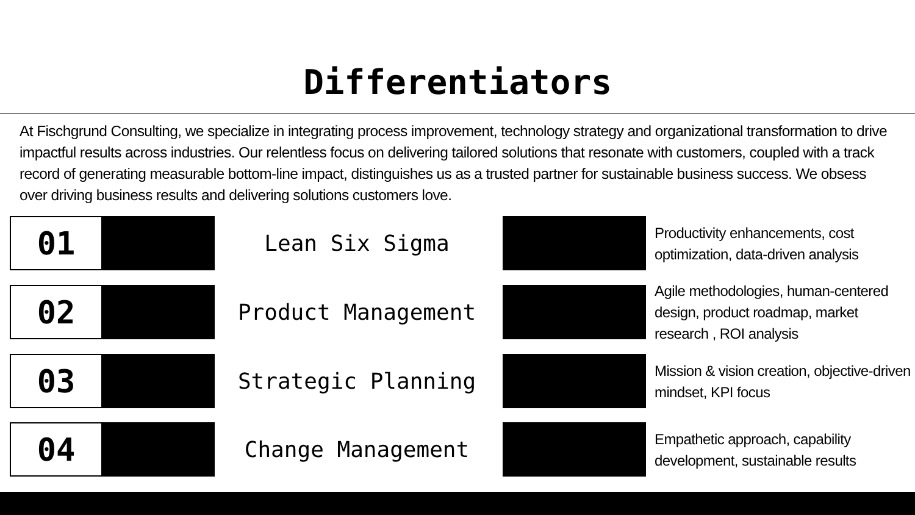Differentiators
At Fischgrund Consulting, we specialize in integrating process improvement, technology strategy and organizational transformation to drive impactful results across industries. Our relentless focus on delivering tailored solutions that resonate with customers, coupled with a track record of generating measurable bottom-line impact, distinguishes us as a trusted partner for sustainable business success. We obsess over driving business results and delivering solutions customers love.
01 Lean Six Sigma
Productivity enhancements, cost optimization, data-driven analysis
02 Product Management
Agile methodologies, human-centered design, product roadmap, market research , ROI analysis
03 Strategic Planning
Mission & vision creation, objective-driven mindset, KPI focus
04 Change Management
Empathetic approach, capability development, sustainable results